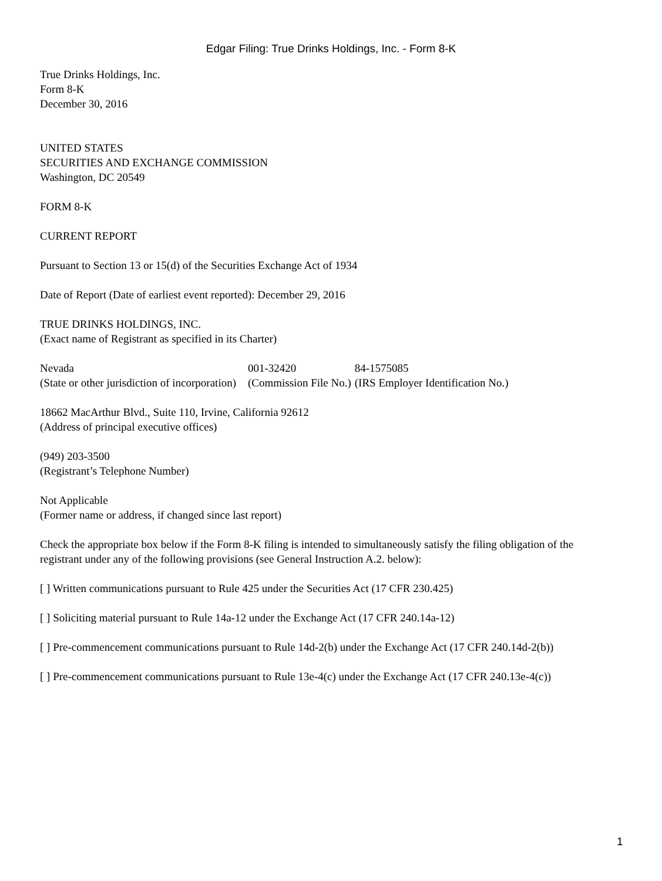Edgar Filing: True Drinks Holdings, Inc. - Form 8-K
True Drinks Holdings, Inc.
Form 8-K
December 30, 2016
UNITED STATES
SECURITIES AND EXCHANGE COMMISSION
Washington, DC 20549
FORM 8-K
CURRENT REPORT
Pursuant to Section 13 or 15(d) of the Securities Exchange Act of 1934
Date of Report (Date of earliest event reported): December 29, 2016
TRUE DRINKS HOLDINGS, INC.
(Exact name of Registrant as specified in its Charter)
| Nevada | 001-32420 | 84-1575085 |
| (State or other jurisdiction of incorporation) | (Commission File No.) | (IRS Employer Identification No.) |
18662 MacArthur Blvd., Suite 110, Irvine, California 92612
(Address of principal executive offices)
(949) 203-3500
(Registrant’s Telephone Number)
Not Applicable
(Former name or address, if changed since last report)
Check the appropriate box below if the Form 8-K filing is intended to simultaneously satisfy the filing obligation of the registrant under any of the following provisions (see General Instruction A.2. below):
[ ] Written communications pursuant to Rule 425 under the Securities Act (17 CFR 230.425)
[ ] Soliciting material pursuant to Rule 14a-12 under the Exchange Act (17 CFR 240.14a-12)
[ ] Pre-commencement communications pursuant to Rule 14d-2(b) under the Exchange Act (17 CFR 240.14d-2(b))
[ ] Pre-commencement communications pursuant to Rule 13e-4(c) under the Exchange Act (17 CFR 240.13e-4(c))
1